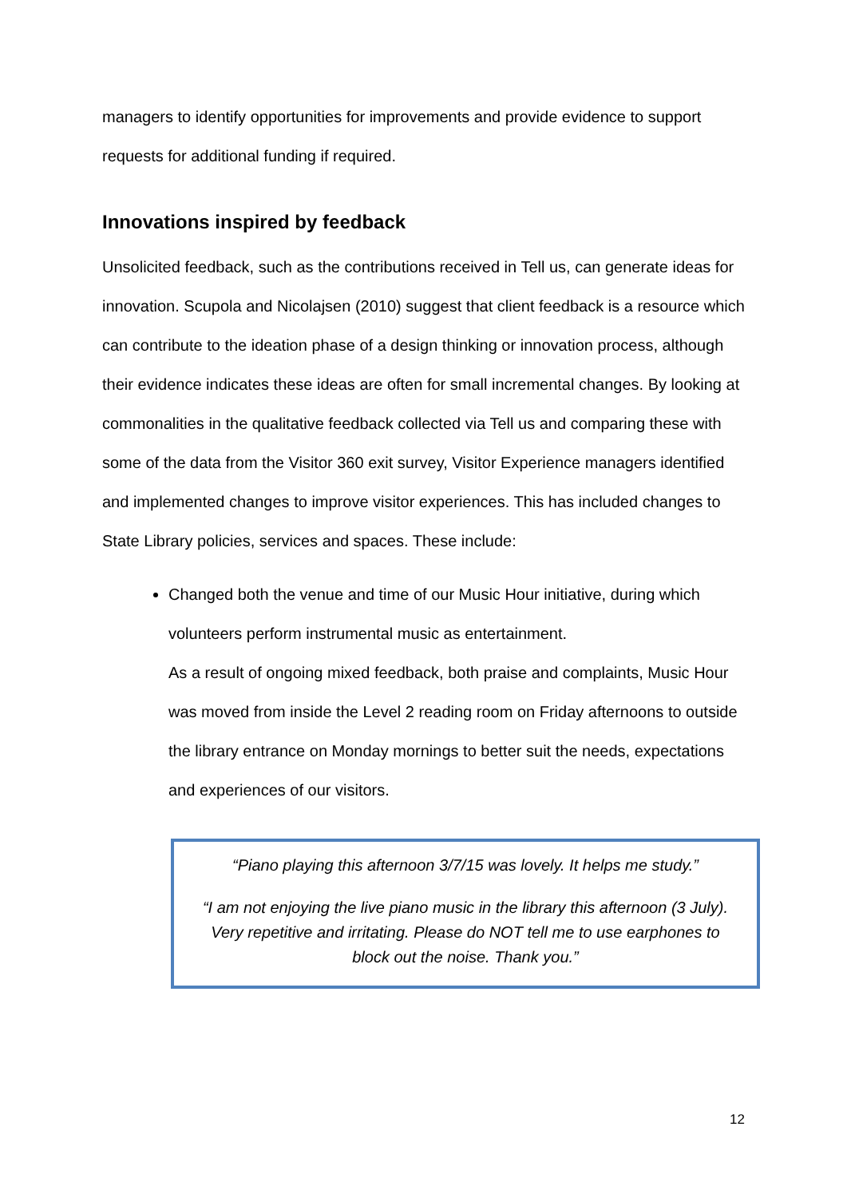managers to identify opportunities for improvements and provide evidence to support requests for additional funding if required.
Innovations inspired by feedback
Unsolicited feedback, such as the contributions received in Tell us, can generate ideas for innovation. Scupola and Nicolajsen (2010) suggest that client feedback is a resource which can contribute to the ideation phase of a design thinking or innovation process, although their evidence indicates these ideas are often for small incremental changes. By looking at commonalities in the qualitative feedback collected via Tell us and comparing these with some of the data from the Visitor 360 exit survey, Visitor Experience managers identified and implemented changes to improve visitor experiences. This has included changes to State Library policies, services and spaces. These include:
Changed both the venue and time of our Music Hour initiative, during which volunteers perform instrumental music as entertainment.
As a result of ongoing mixed feedback, both praise and complaints, Music Hour was moved from inside the Level 2 reading room on Friday afternoons to outside the library entrance on Monday mornings to better suit the needs, expectations and experiences of our visitors.
“Piano playing this afternoon 3/7/15 was lovely. It helps me study.”
“I am not enjoying the live piano music in the library this afternoon (3 July). Very repetitive and irritating. Please do NOT tell me to use earphones to block out the noise. Thank you.”
12